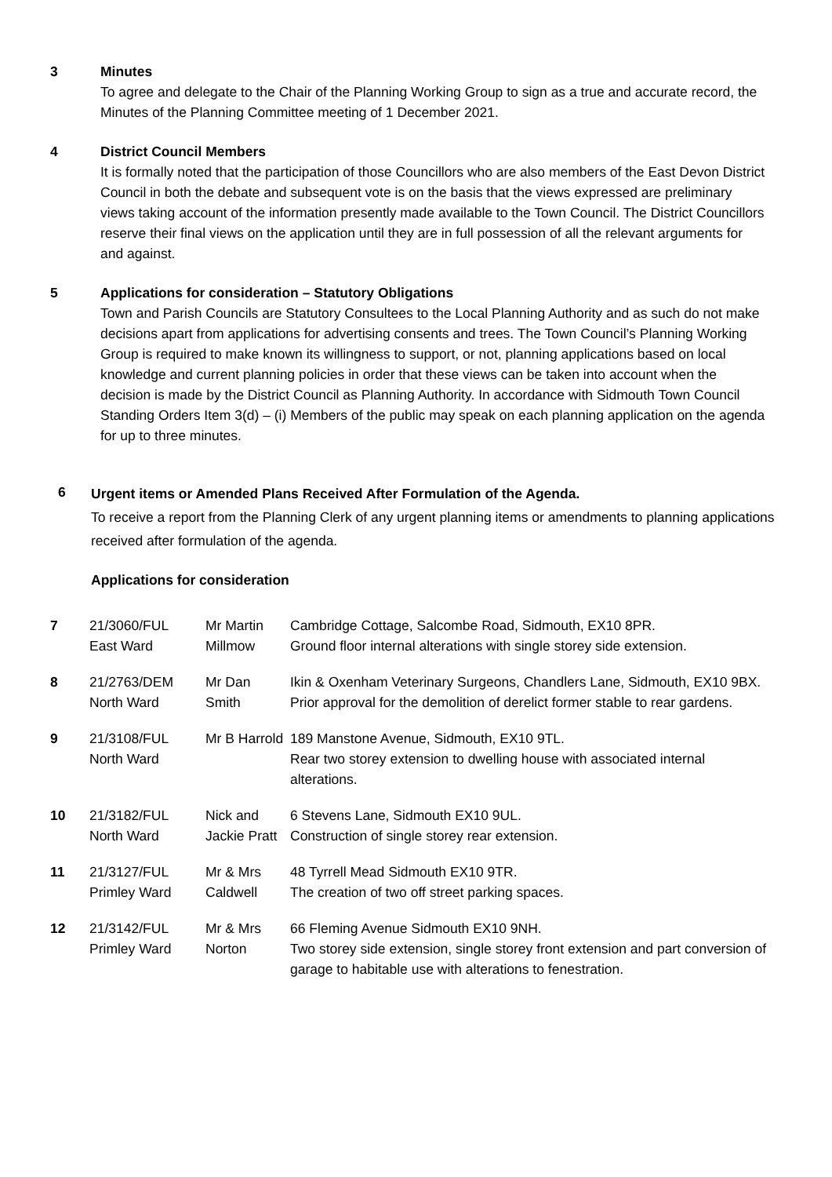3 Minutes
To agree and delegate to the Chair of the Planning Working Group to sign as a true and accurate record, the Minutes of the Planning Committee meeting of 1 December 2021.
4 District Council Members
It is formally noted that the participation of those Councillors who are also members of the East Devon District Council in both the debate and subsequent vote is on the basis that the views expressed are preliminary views taking account of the information presently made available to the Town Council. The District Councillors reserve their final views on the application until they are in full possession of all the relevant arguments for and against.
5 Applications for consideration – Statutory Obligations
Town and Parish Councils are Statutory Consultees to the Local Planning Authority and as such do not make decisions apart from applications for advertising consents and trees. The Town Council’s Planning Working Group is required to make known its willingness to support, or not, planning applications based on local knowledge and current planning policies in order that these views can be taken into account when the decision is made by the District Council as Planning Authority. In accordance with Sidmouth Town Council Standing Orders Item 3(d) – (i) Members of the public may speak on each planning application on the agenda for up to three minutes.
6
Urgent items or Amended Plans Received After Formulation of the Agenda.
To receive a report from the Planning Clerk of any urgent planning items or amendments to planning applications received after formulation of the agenda.
Applications for consideration
| 7 | 21/3060/FUL East Ward | Mr Martin Millmow | Cambridge Cottage, Salcombe Road, Sidmouth, EX10 8PR. Ground floor internal alterations with single storey side extension. |
| 8 | 21/2763/DEM North Ward | Mr Dan Smith | Ikin & Oxenham Veterinary Surgeons, Chandlers Lane, Sidmouth, EX10 9BX. Prior approval for the demolition of derelict former stable to rear gardens. |
| 9 | 21/3108/FUL North Ward | Mr B Harrold | 189 Manstone Avenue, Sidmouth, EX10 9TL. Rear two storey extension to dwelling house with associated internal alterations. |
| 10 | 21/3182/FUL North Ward | Nick and Jackie Pratt | 6 Stevens Lane, Sidmouth EX10 9UL. Construction of single storey rear extension. |
| 11 | 21/3127/FUL Primley Ward | Mr & Mrs Caldwell | 48 Tyrrell Mead Sidmouth EX10 9TR. The creation of two off street parking spaces. |
| 12 | 21/3142/FUL Primley Ward | Mr & Mrs Norton | 66 Fleming Avenue Sidmouth EX10 9NH. Two storey side extension, single storey front extension and part conversion of garage to habitable use with alterations to fenestration. |